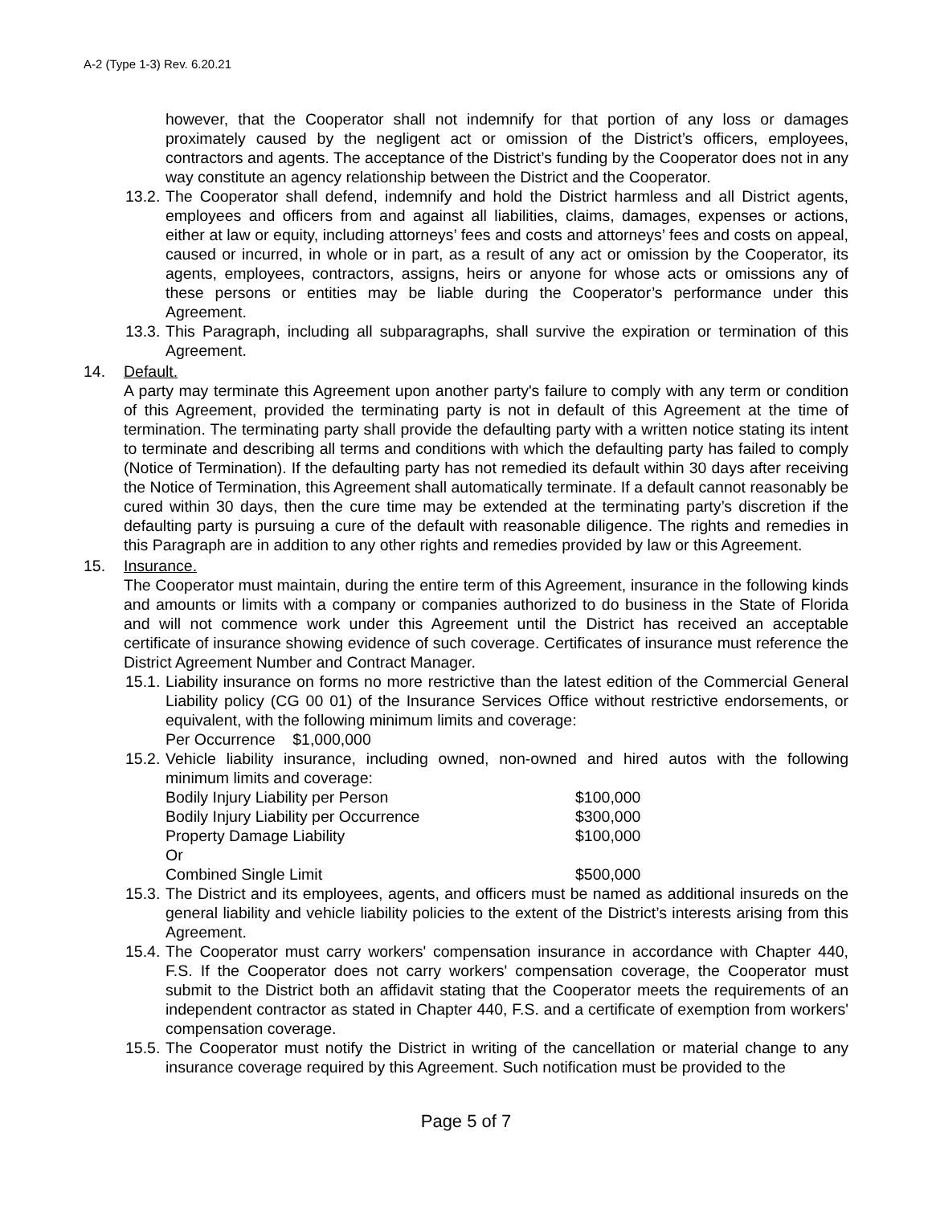A-2 (Type 1-3) Rev. 6.20.21
however, that the Cooperator shall not indemnify for that portion of any loss or damages proximately caused by the negligent act or omission of the District’s officers, employees, contractors and agents. The acceptance of the District’s funding by the Cooperator does not in any way constitute an agency relationship between the District and the Cooperator.
13.2. The Cooperator shall defend, indemnify and hold the District harmless and all District agents, employees and officers from and against all liabilities, claims, damages, expenses or actions, either at law or equity, including attorneys’ fees and costs and attorneys’ fees and costs on appeal, caused or incurred, in whole or in part, as a result of any act or omission by the Cooperator, its agents, employees, contractors, assigns, heirs or anyone for whose acts or omissions any of these persons or entities may be liable during the Cooperator’s performance under this Agreement.
13.3. This Paragraph, including all subparagraphs, shall survive the expiration or termination of this Agreement.
14. Default.
A party may terminate this Agreement upon another party's failure to comply with any term or condition of this Agreement, provided the terminating party is not in default of this Agreement at the time of termination. The terminating party shall provide the defaulting party with a written notice stating its intent to terminate and describing all terms and conditions with which the defaulting party has failed to comply (Notice of Termination). If the defaulting party has not remedied its default within 30 days after receiving the Notice of Termination, this Agreement shall automatically terminate. If a default cannot reasonably be cured within 30 days, then the cure time may be extended at the terminating party’s discretion if the defaulting party is pursuing a cure of the default with reasonable diligence. The rights and remedies in this Paragraph are in addition to any other rights and remedies provided by law or this Agreement.
15. Insurance.
The Cooperator must maintain, during the entire term of this Agreement, insurance in the following kinds and amounts or limits with a company or companies authorized to do business in the State of Florida and will not commence work under this Agreement until the District has received an acceptable certificate of insurance showing evidence of such coverage. Certificates of insurance must reference the District Agreement Number and Contract Manager.
15.1. Liability insurance on forms no more restrictive than the latest edition of the Commercial General Liability policy (CG 00 01) of the Insurance Services Office without restrictive endorsements, or equivalent, with the following minimum limits and coverage:
Per Occurrence $1,000,000
15.2. Vehicle liability insurance, including owned, non-owned and hired autos with the following minimum limits and coverage:
| Bodily Injury Liability per Person | $100,000 |
| Bodily Injury Liability per Occurrence | $300,000 |
| Property Damage Liability | $100,000 |
| Or | |
| Combined Single Limit | $500,000 |
15.3. The District and its employees, agents, and officers must be named as additional insureds on the general liability and vehicle liability policies to the extent of the District’s interests arising from this Agreement.
15.4. The Cooperator must carry workers' compensation insurance in accordance with Chapter 440, F.S. If the Cooperator does not carry workers' compensation coverage, the Cooperator must submit to the District both an affidavit stating that the Cooperator meets the requirements of an independent contractor as stated in Chapter 440, F.S. and a certificate of exemption from workers' compensation coverage.
15.5. The Cooperator must notify the District in writing of the cancellation or material change to any insurance coverage required by this Agreement. Such notification must be provided to the
Page 5 of 7